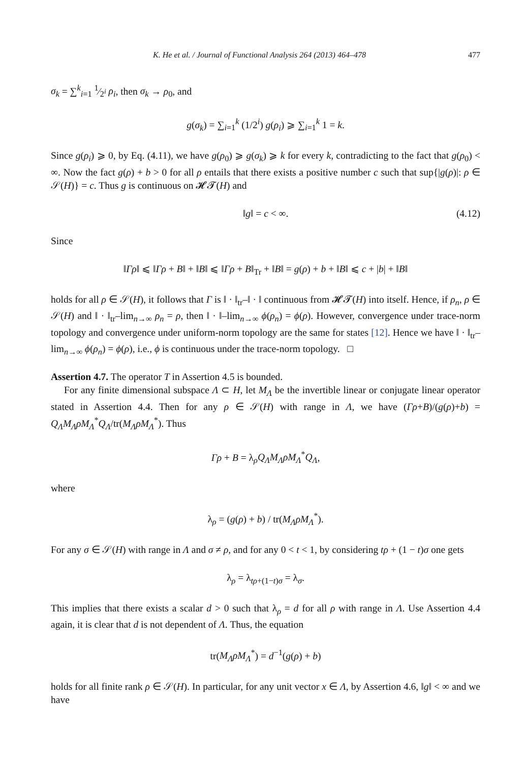K. He et al. / Journal of Functional Analysis 264 (2013) 464–478 477
σ<sub>k</sub> = ∑<sup>k</sup><sub>i=1</sub> 1⁄2<sup>i</sup> ρ<sub>i</sub>, then σ<sub>k</sub> → ρ<sub>0</sub>, and
g(σ<sub>k</sub>) = ∑<sub>i=1</sub><sup>k</sup> (1/2<sup>i</sup>) g(ρ<sub>i</sub>) ⩾ ∑<sub>i=1</sub><sup>k</sup> 1 = k.
Since g(ρ<sub>i</sub>) ⩾ 0, by Eq. (4.11), we have g(ρ<sub>0</sub>) ⩾ g(σ<sub>k</sub>) ⩾ k for every k, contradicting to the fact that g(ρ<sub>0</sub>) < ∞. Now the fact g(ρ) + b > 0 for all ρ entails that there exists a positive number c such that sup{|g(ρ)|: ρ ∈ 𝒮(H)} = c. Thus g is continuous on 𝓗𝓣(H) and
‖g‖ = c < ∞. (4.12)
Since
‖Γρ‖ ⩽ ‖Γρ + B‖ + ‖B‖ ⩽ ‖Γρ + B‖<sub>Tr</sub> + ‖B‖ = g(ρ) + b + ‖B‖ ⩽ c + |b| + ‖B‖
holds for all ρ ∈ 𝒮(H), it follows that Γ is ‖ · ‖<sub>tr</sub>–‖ · ‖ continuous from 𝓗𝓣(H) into itself. Hence, if ρ<sub>n</sub>, ρ ∈ 𝒮(H) and ‖ · ‖<sub>tr</sub>–lim<sub>n→∞</sub> ρ<sub>n</sub> = ρ, then ‖ · ‖–lim<sub>n→∞</sub> ϕ(ρ<sub>n</sub>) = ϕ(ρ). However, convergence under trace-norm topology and convergence under uniform-norm topology are the same for states [12]. Hence we have ‖ · ‖<sub>tr</sub>–lim<sub>n→∞</sub> ϕ(ρ<sub>n</sub>) = ϕ(ρ), i.e., ϕ is continuous under the trace-norm topology. □
Assertion 4.7. The operator T in Assertion 4.5 is bounded.
For any finite dimensional subspace Λ ⊂ H, let M<sub>Λ</sub> be the invertible linear or conjugate linear operator stated in Assertion 4.4. Then for any ρ ∈ 𝒮(H) with range in Λ, we have (Γρ+B)/(g(ρ)+b) = Q<sub>Λ</sub>M<sub>Λ</sub>ρM<sub>Λ</sub><sup>*</sup>Q<sub>Λ</sub>/tr(M<sub>Λ</sub>ρM<sub>Λ</sub><sup>*</sup>). Thus
Γρ + B = λ<sub>ρ</sub>Q<sub>Λ</sub>M<sub>Λ</sub>ρM<sub>Λ</sub><sup>*</sup>Q<sub>Λ</sub>,
where
λ<sub>ρ</sub> = (g(ρ) + b) / tr(M<sub>Λ</sub>ρM<sub>Λ</sub><sup>*</sup>).
For any σ ∈ 𝒮(H) with range in Λ and σ ≠ ρ, and for any 0 < t < 1, by considering tρ + (1 − t)σ one gets
λ<sub>ρ</sub> = λ<sub>tρ+(1−t)σ</sub> = λ<sub>σ</sub>.
This implies that there exists a scalar d > 0 such that λ<sub>ρ</sub> = d for all ρ with range in Λ. Use Assertion 4.4 again, it is clear that d is not dependent of Λ. Thus, the equation
tr(M<sub>Λ</sub>ρM<sub>Λ</sub><sup>*</sup>) = d<sup>−1</sup>(g(ρ) + b)
holds for all finite rank ρ ∈ 𝒮(H). In particular, for any unit vector x ∈ Λ, by Assertion 4.6, ‖g‖ < ∞ and we have